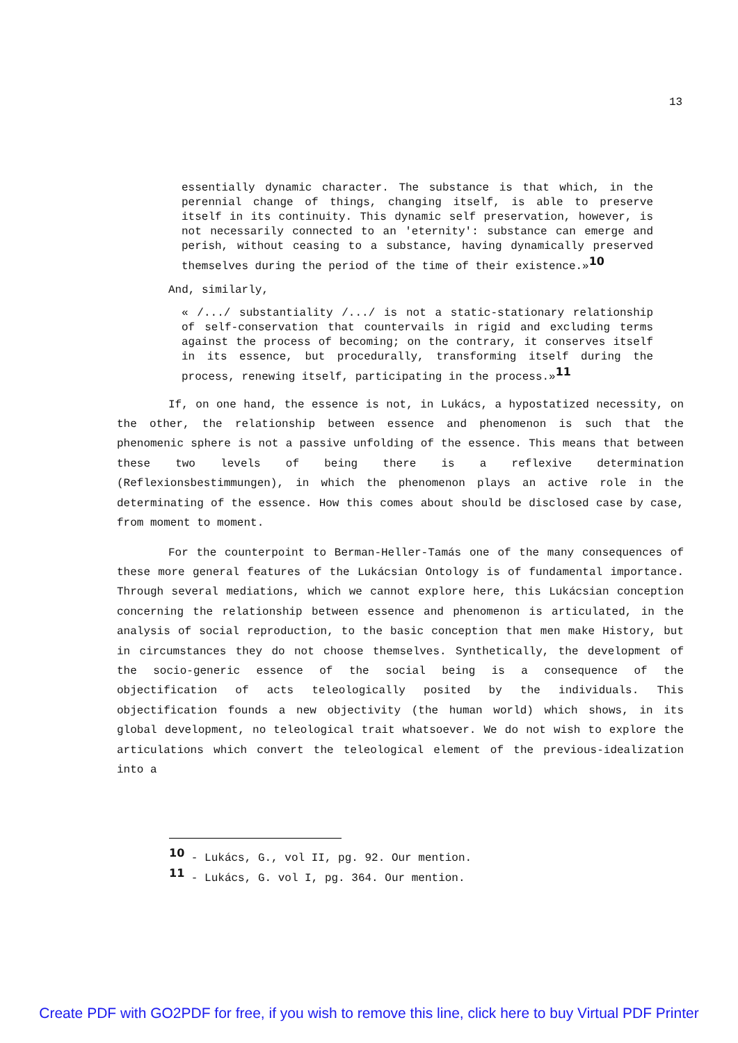13
essentially dynamic character. The substance is that which, in the perennial change of things, changing itself, is able to preserve itself in its continuity. This dynamic self preservation, however, is not necessarily connected to an 'eternity': substance can emerge and perish, without ceasing to a substance, having dynamically preserved themselves during the period of the time of their existence.»<sup>10</sup>
And, similarly,
« /.../ substantiality /.../ is not a static-stationary relationship of self-conservation that countervails in rigid and excluding terms against the process of becoming; on the contrary, it conserves itself in its essence, but procedurally, transforming itself during the process, renewing itself, participating in the process.»<sup>11</sup>
If, on one hand, the essence is not, in Lukács, a hypostatized necessity, on the other, the relationship between essence and phenomenon is such that the phenomenic sphere is not a passive unfolding of the essence. This means that between these two levels of being there is a reflexive determination (Reflexionsbestimmungen), in which the phenomenon plays an active role in the determinating of the essence. How this comes about should be disclosed case by case, from moment to moment.
For the counterpoint to Berman-Heller-Tamás one of the many consequences of these more general features of the Lukácsian Ontology is of fundamental importance. Through several mediations, which we cannot explore here, this Lukácsian conception concerning the relationship between essence and phenomenon is articulated, in the analysis of social reproduction, to the basic conception that men make History, but in circumstances they do not choose themselves. Synthetically, the development of the socio-generic essence of the social being is a consequence of the objectification of acts teleologically posited by the individuals. This objectification founds a new objectivity (the human world) which shows, in its global development, no teleological trait whatsoever. We do not wish to explore the articulations which convert the teleological element of the previous-idealization into a
<sup>10</sup> - Lukács, G., vol II, pg. 92. Our mention.
<sup>11</sup> - Lukács, G. vol I, pg. 364. Our mention.
Create PDF with GO2PDF for free, if you wish to remove this line, click here to buy Virtual PDF Printer